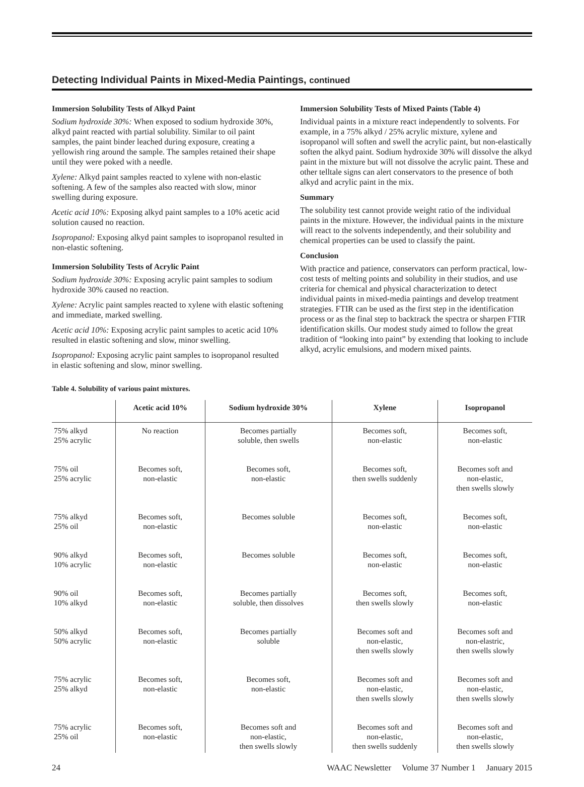Detecting Individual Paints in Mixed-Media Paintings, continued
Immersion Solubility Tests of Alkyd Paint
Sodium hydroxide 30%: When exposed to sodium hydroxide 30%, alkyd paint reacted with partial solubility. Similar to oil paint samples, the paint binder leached during exposure, creating a yellowish ring around the sample. The samples retained their shape until they were poked with a needle.
Xylene: Alkyd paint samples reacted to xylene with non-elastic softening. A few of the samples also reacted with slow, minor swelling during exposure.
Acetic acid 10%: Exposing alkyd paint samples to a 10% acetic acid solution caused no reaction.
Isopropanol: Exposing alkyd paint samples to isopropanol resulted in non-elastic softening.
Immersion Solubility Tests of Acrylic Paint
Sodium hydroxide 30%: Exposing acrylic paint samples to sodium hydroxide 30% caused no reaction.
Xylene: Acrylic paint samples reacted to xylene with elastic softening and immediate, marked swelling.
Acetic acid 10%: Exposing acrylic paint samples to acetic acid 10% resulted in elastic softening and slow, minor swelling.
Isopropanol: Exposing acrylic paint samples to isopropanol resulted in elastic softening and slow, minor swelling.
Immersion Solubility Tests of Mixed Paints (Table 4)
Individual paints in a mixture react independently to solvents. For example, in a 75% alkyd / 25% acrylic mixture, xylene and isopropanol will soften and swell the acrylic paint, but non-elastically soften the alkyd paint. Sodium hydroxide 30% will dissolve the alkyd paint in the mixture but will not dissolve the acrylic paint. These and other telltale signs can alert conservators to the presence of both alkyd and acrylic paint in the mix.
Summary
The solubility test cannot provide weight ratio of the individual paints in the mixture. However, the individual paints in the mixture will react to the solvents independently, and their solubility and chemical properties can be used to classify the paint.
Conclusion
With practice and patience, conservators can perform practical, low-cost tests of melting points and solubility in their studios, and use criteria for chemical and physical characterization to detect individual paints in mixed-media paintings and develop treatment strategies. FTIR can be used as the first step in the identification process or as the final step to backtrack the spectra or sharpen FTIR identification skills. Our modest study aimed to follow the great tradition of “looking into paint” by extending that looking to include alkyd, acrylic emulsions, and modern mixed paints.
Table 4. Solubility of various paint mixtures.
| | Acetic acid 10% | Sodium hydroxide 30% | Xylene | Isopropanol |
| --- | --- | --- | --- | --- |
| 75% alkyd 25% acrylic | No reaction | Becomes partially soluble, then swells | Becomes soft, non-elastic | Becomes soft, non-elastic |
| 75% oil 25% acrylic | Becomes soft, non-elastic | Becomes soft, non-elastic | Becomes soft, then swells suddenly | Becomes soft and non-elastic, then swells slowly |
| 75% alkyd 25% oil | Becomes soft, non-elastic | Becomes soluble | Becomes soft, non-elastic | Becomes soft, non-elastic |
| 90% alkyd 10% acrylic | Becomes soft, non-elastic | Becomes soluble | Becomes soft, non-elastic | Becomes soft, non-elastic |
| 90% oil 10% alkyd | Becomes soft, non-elastic | Becomes partially soluble, then dissolves | Becomes soft, then swells slowly | Becomes soft, non-elastic |
| 50% alkyd 50% acrylic | Becomes soft, non-elastic | Becomes partially soluble | Becomes soft and non-elastic, then swells slowly | Becomes soft and non-elastric, then swells slowly |
| 75% acrylic 25% alkyd | Becomes soft, non-elastic | Becomes soft, non-elastic | Becomes soft and non-elastic, then swells slowly | Becomes soft and non-elastic, then swells slowly |
| 75% acrylic 25% oil | Becomes soft, non-elastic | Becomes soft and non-elastic, then swells slowly | Becomes soft and non-elastic, then swells suddenly | Becomes soft and non-elastic, then swells slowly |
24 WAAC Newsletter Volume 37 Number 1 January 2015